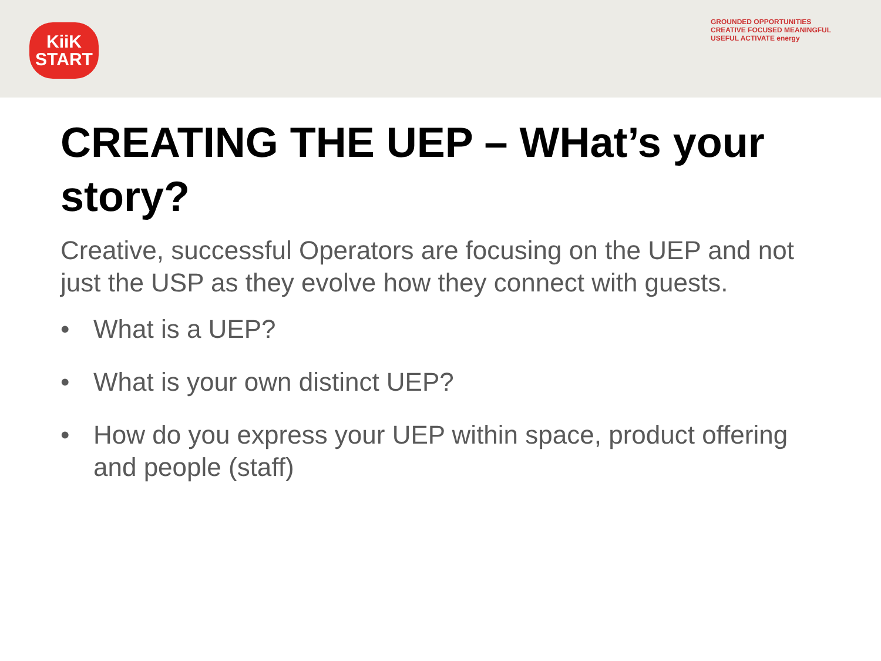KiiK
START
GROUNDED OPPORTUNITIES CREATIVE FOCUSED MEANINGFUL USEFUL ACTIVATE energy
CREATING THE UEP – WHat’s your story?
Creative, successful Operators are focusing on the UEP and not just the USP as they evolve how they connect with guests.
• What is a UEP?
• What is your own distinct UEP?
• How do you express your UEP within space, product offering and people (staff)